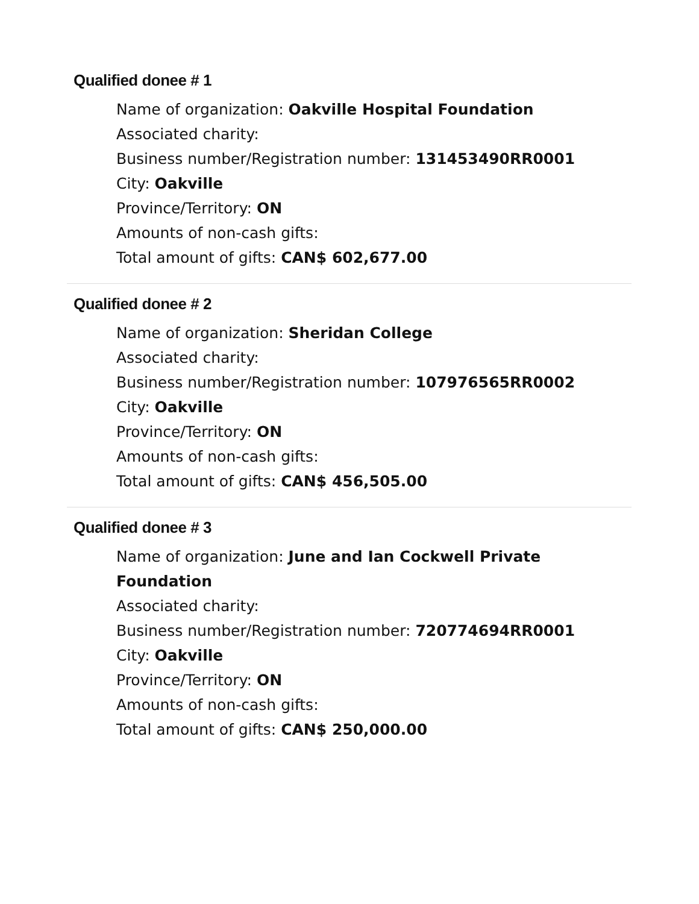Qualified donee # 1
Name of organization: Oakville Hospital Foundation
Associated charity:
Business number/Registration number: 131453490RR0001
City: Oakville
Province/Territory: ON
Amounts of non-cash gifts:
Total amount of gifts: CAN$ 602,677.00
Qualified donee # 2
Name of organization: Sheridan College
Associated charity:
Business number/Registration number: 107976565RR0002
City: Oakville
Province/Territory: ON
Amounts of non-cash gifts:
Total amount of gifts: CAN$ 456,505.00
Qualified donee # 3
Name of organization: June and Ian Cockwell Private Foundation
Associated charity:
Business number/Registration number: 720774694RR0001
City: Oakville
Province/Territory: ON
Amounts of non-cash gifts:
Total amount of gifts: CAN$ 250,000.00